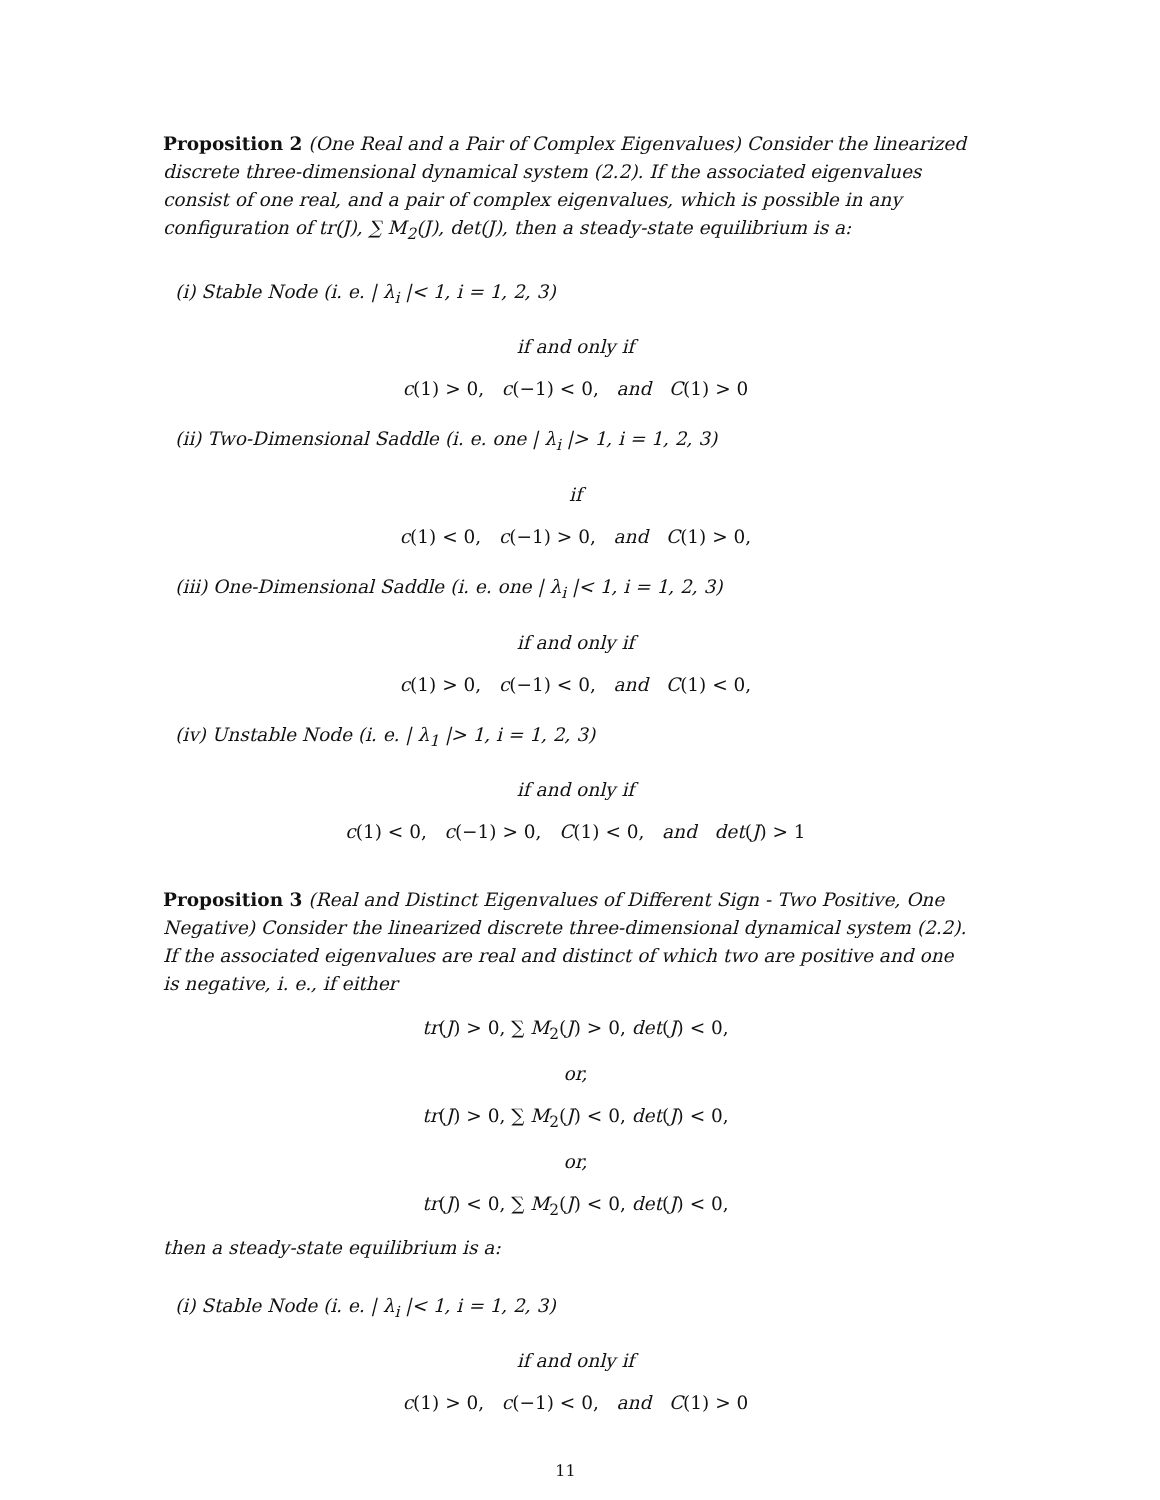Proposition 2 (One Real and a Pair of Complex Eigenvalues) Consider the linearized discrete three-dimensional dynamical system (2.2). If the associated eigenvalues consist of one real, and a pair of complex eigenvalues, which is possible in any configuration of tr(J), ∑ M<sub>2</sub>(J), det(J), then a steady-state equilibrium is a:
(i) Stable Node (i. e. | λ<sub>i</sub> |< 1, i = 1, 2, 3)
if and only if
c(1) > 0, c(−1) < 0, and C(1) > 0
(ii) Two-Dimensional Saddle (i. e. one | λ<sub>i</sub> |> 1, i = 1, 2, 3)
if
c(1) < 0, c(−1) > 0, and C(1) > 0,
(iii) One-Dimensional Saddle (i. e. one | λ<sub>i</sub> |< 1, i = 1, 2, 3)
if and only if
c(1) > 0, c(−1) < 0, and C(1) < 0,
(iv) Unstable Node (i. e. | λ<sub>1</sub> |> 1, i = 1, 2, 3)
if and only if
c(1) < 0, c(−1) > 0, C(1) < 0, and det(J) > 1
Proposition 3 (Real and Distinct Eigenvalues of Different Sign - Two Positive, One Negative) Consider the linearized discrete three-dimensional dynamical system (2.2). If the associated eigenvalues are real and distinct of which two are positive and one is negative, i. e., if either
tr(J) > 0, ∑ M<sub>2</sub>(J) > 0, det(J) < 0,
or,
tr(J) > 0, ∑ M<sub>2</sub>(J) < 0, det(J) < 0,
or,
tr(J) < 0, ∑ M<sub>2</sub>(J) < 0, det(J) < 0,
then a steady-state equilibrium is a:
(i) Stable Node (i. e. | λ<sub>i</sub> |< 1, i = 1, 2, 3)
if and only if
c(1) > 0, c(−1) < 0, and C(1) > 0
11